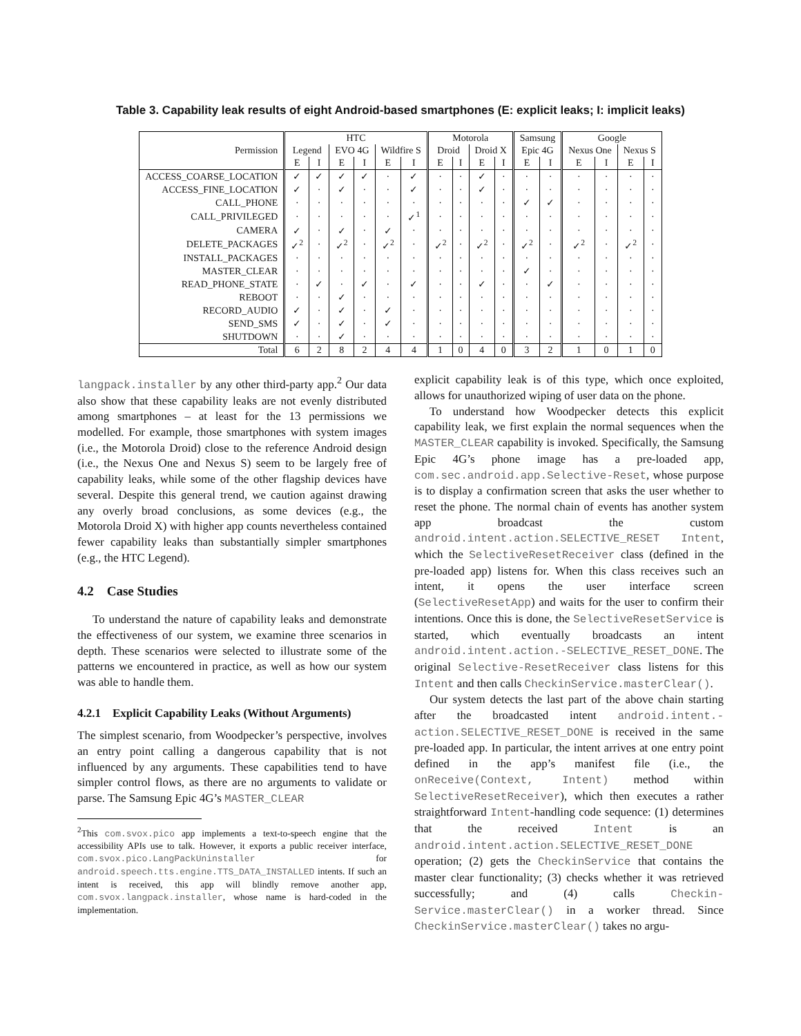Table 3. Capability leak results of eight Android-based smartphones (E: explicit leaks; I: implicit leaks)
| | HTC | | | | | | Motorola | | | | Samsung | | Google | | | |
| --- | --- | --- | --- | --- | --- | --- | --- | --- | --- | --- | --- | --- | --- | --- | --- | --- |
| Permission | Legend | | EVO 4G | | Wildfire S | | Droid | | Droid X | | Epic 4G | | Nexus One | | Nexus S | |
| | E | I | E | I | E | I | E | I | E | I | E | I | E | I | E | I |
| ACCESS_COARSE_LOCATION | ✓ | ✓ | ✓ | ✓ | · | ✓ | · | · | ✓ | · | · | · | · | · | · | · |
| ACCESS_FINE_LOCATION | ✓ | · | ✓ | · | · | ✓ | · | · | ✓ | · | · | · | · | · | · | · |
| CALL_PHONE | · | · | · | · | · | · | · | · | · | · | ✓ | ✓ | · | · | · | · |
| CALL_PRIVILEGED | · | · | · | · | · | ✓<sup>1</sup> | · | · | · | · | · | · | · | · | · | · |
| CAMERA | ✓ | · | ✓ | · | ✓ | · | · | · | · | · | · | · | · | · | · | · |
| DELETE_PACKAGES | ✓<sup>2</sup> | · | ✓<sup>2</sup> | · | ✓<sup>2</sup> | · | ✓<sup>2</sup> | · | ✓<sup>2</sup> | · | ✓<sup>2</sup> | · | ✓<sup>2</sup> | · | ✓<sup>2</sup> | · |
| INSTALL_PACKAGES | · | · | · | · | · | · | · | · | · | · | · | · | · | · | · | · |
| MASTER_CLEAR | · | · | · | · | · | · | · | · | · | · | ✓ | · | · | · | · | · |
| READ_PHONE_STATE | · | ✓ | · | ✓ | · | ✓ | · | · | ✓ | · | · | ✓ | · | · | · | · |
| REBOOT | · | · | ✓ | · | · | · | · | · | · | · | · | · | · | · | · | · |
| RECORD_AUDIO | ✓ | · | ✓ | · | ✓ | · | · | · | · | · | · | · | · | · | · | · |
| SEND_SMS | ✓ | · | ✓ | · | ✓ | · | · | · | · | · | · | · | · | · | · | · |
| SHUTDOWN | · | · | ✓ | · | · | · | · | · | · | · | · | · | · | · | · | · |
| Total | 6 | 2 | 8 | 2 | 4 | 4 | 1 | 0 | 4 | 0 | 3 | 2 | 1 | 0 | 1 | 0 |
langpack.installer by any other third-party app.<sup>2</sup> Our data also show that these capability leaks are not evenly distributed among smartphones – at least for the 13 permissions we modelled. For example, those smartphones with system images (i.e., the Motorola Droid) close to the reference Android design (i.e., the Nexus One and Nexus S) seem to be largely free of capability leaks, while some of the other flagship devices have several. Despite this general trend, we caution against drawing any overly broad conclusions, as some devices (e.g., the Motorola Droid X) with higher app counts nevertheless contained fewer capability leaks than substantially simpler smartphones (e.g., the HTC Legend).
4.2 Case Studies
To understand the nature of capability leaks and demonstrate the effectiveness of our system, we examine three scenarios in depth. These scenarios were selected to illustrate some of the patterns we encountered in practice, as well as how our system was able to handle them.
4.2.1 Explicit Capability Leaks (Without Arguments)
The simplest scenario, from Woodpecker’s perspective, involves an entry point calling a dangerous capability that is not influenced by any arguments. These capabilities tend to have simpler control flows, as there are no arguments to validate or parse. The Samsung Epic 4G’s MASTER_CLEAR
<sup>2</sup> This com.svox.pico app implements a text-to-speech engine that the accessibility APIs use to talk. However, it exports a public receiver interface, com.svox.pico.LangPackUninstaller for android.speech.tts.engine.TTS_DATA_INSTALLED intents. If such an intent is received, this app will blindly remove another app, com.svox.langpack.installer, whose name is hard-coded in the implementation.
explicit capability leak is of this type, which once exploited, allows for unauthorized wiping of user data on the phone.
To understand how Woodpecker detects this explicit capability leak, we first explain the normal sequences when the MASTER_CLEAR capability is invoked. Specifically, the Samsung Epic 4G’s phone image has a pre-loaded app, com.sec.android.app.Selective-Reset, whose purpose is to display a confirmation screen that asks the user whether to reset the phone. The normal chain of events has another system app broadcast the custom android.intent.action.SELECTIVE_RESET Intent, which the SelectiveResetReceiver class (defined in the pre-loaded app) listens for. When this class receives such an intent, it opens the user interface screen (SelectiveResetApp) and waits for the user to confirm their intentions. Once this is done, the SelectiveResetService is started, which eventually broadcasts an intent android.intent.action.-SELECTIVE_RESET_DONE. The original Selective-ResetReceiver class listens for this Intent and then calls CheckinService.masterClear().
Our system detects the last part of the above chain starting after the broadcasted intent android.intent.-action.SELECTIVE_RESET_DONE is received in the same pre-loaded app. In particular, the intent arrives at one entry point defined in the app’s manifest file (i.e., the onReceive(Context, Intent) method within SelectiveResetReceiver), which then executes a rather straightforward Intent-handling code sequence: (1) determines that the received Intent is an android.intent.action.SELECTIVE_RESET_DONE operation; (2) gets the CheckinService that contains the master clear functionality; (3) checks whether it was retrieved successfully; and (4) calls Checkin-Service.masterClear() in a worker thread. Since CheckinService.masterClear() takes no argu-